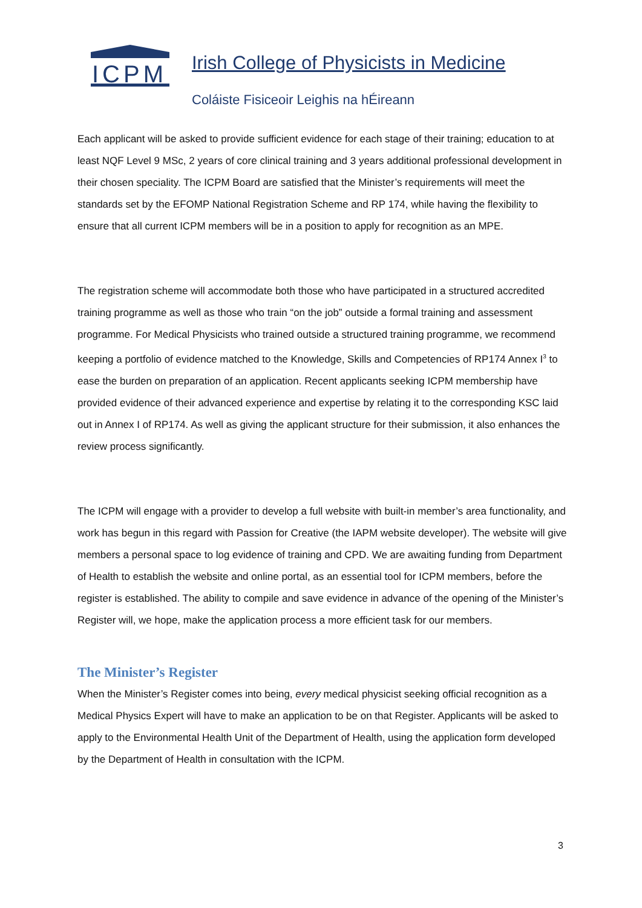ICPM
Irish College of Physicists in Medicine
Coláiste Fisiceoir Leighis na hÉireann
Each applicant will be asked to provide sufficient evidence for each stage of their training; education to at least NQF Level 9 MSc, 2 years of core clinical training and 3 years additional professional development in their chosen speciality. The ICPM Board are satisfied that the Minister’s requirements will meet the standards set by the EFOMP National Registration Scheme and RP 174, while having the flexibility to ensure that all current ICPM members will be in a position to apply for recognition as an MPE.
The registration scheme will accommodate both those who have participated in a structured accredited training programme as well as those who train “on the job” outside a formal training and assessment programme. For Medical Physicists who trained outside a structured training programme, we recommend keeping a portfolio of evidence matched to the Knowledge, Skills and Competencies of RP174 Annex I<sup>3</sup> to ease the burden on preparation of an application. Recent applicants seeking ICPM membership have provided evidence of their advanced experience and expertise by relating it to the corresponding KSC laid out in Annex I of RP174. As well as giving the applicant structure for their submission, it also enhances the review process significantly.
The ICPM will engage with a provider to develop a full website with built-in member’s area functionality, and work has begun in this regard with Passion for Creative (the IAPM website developer). The website will give members a personal space to log evidence of training and CPD. We are awaiting funding from Department of Health to establish the website and online portal, as an essential tool for ICPM members, before the register is established. The ability to compile and save evidence in advance of the opening of the Minister’s Register will, we hope, make the application process a more efficient task for our members.
The Minister’s Register
When the Minister’s Register comes into being, every medical physicist seeking official recognition as a Medical Physics Expert will have to make an application to be on that Register. Applicants will be asked to apply to the Environmental Health Unit of the Department of Health, using the application form developed by the Department of Health in consultation with the ICPM.
3